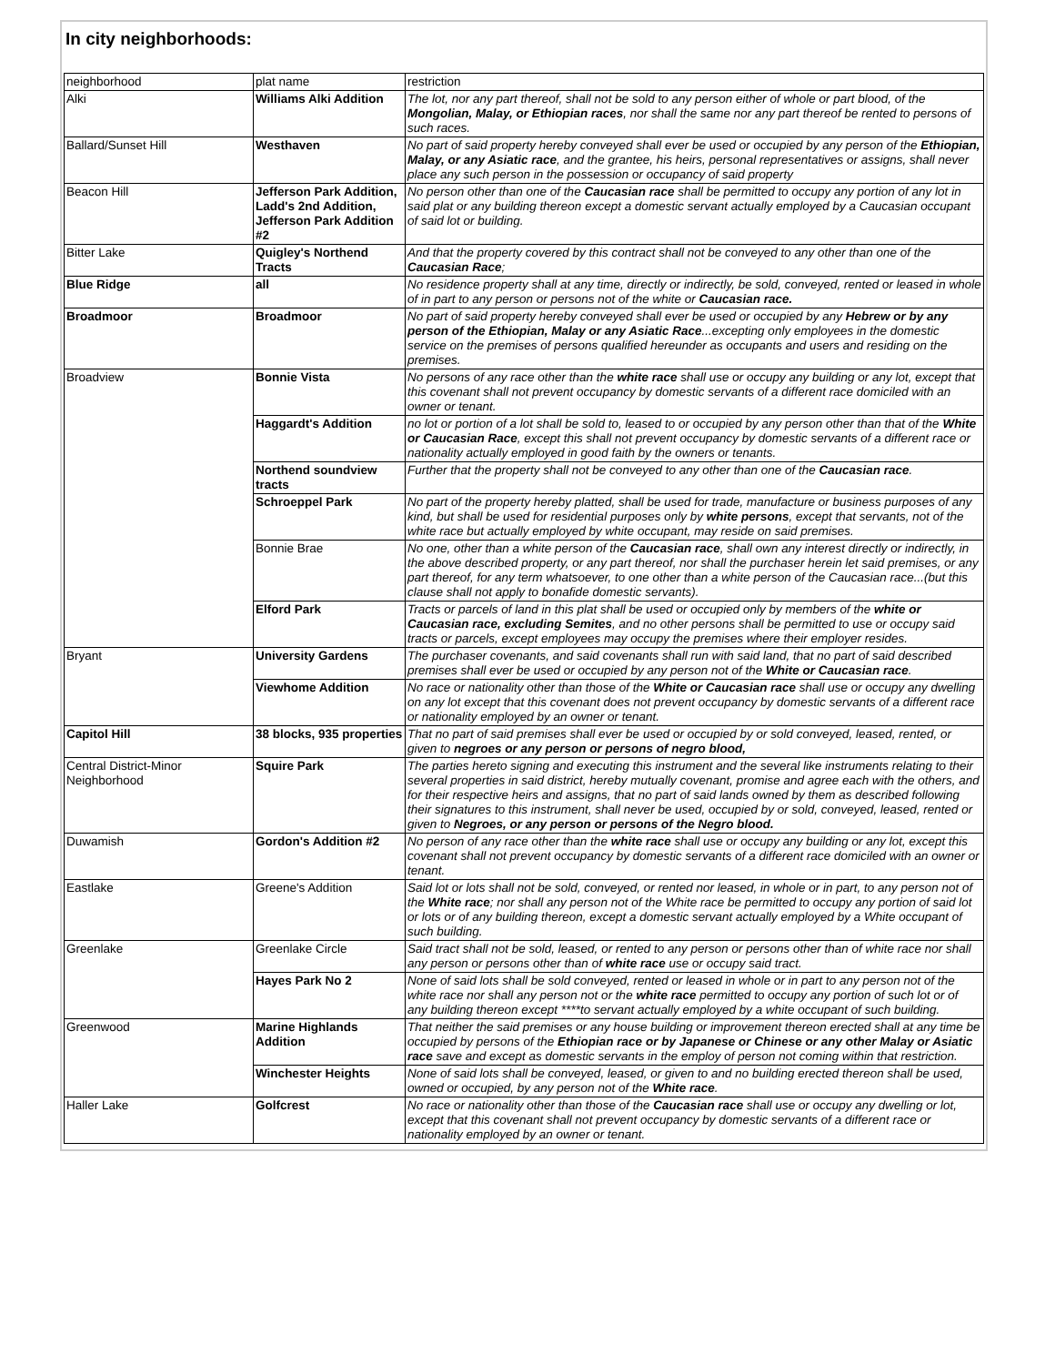In city neighborhoods:
| neighborhood | plat name | restriction |
| Alki | Williams Alki Addition | The lot, nor any part thereof, shall not be sold to any person either of whole or part blood, of the Mongolian, Malay, or Ethiopian races , nor shall the same nor any part thereof be rented to persons of such races. |
| Ballard/Sunset Hill | Westhaven | No part of said property hereby conveyed shall ever be used or occupied by any person of the Ethiopian, Malay, or any Asiatic race , and the grantee, his heirs, personal representatives or assigns, shall never place any such person in the possession or occupancy of said property |
| Beacon Hill | Jefferson Park Addition, Ladd's 2nd Addition, Jefferson Park Addition #2 | No person other than one of the Caucasian race shall be permitted to occupy any portion of any lot in said plat or any building thereon except a domestic servant actually employed by a Caucasian occupant of said lot or building. |
| Bitter Lake | Quigley's Northend Tracts | And that the property covered by this contract shall not be conveyed to any other than one of the Caucasian Race ; |
| Blue Ridge | all | No residence property shall at any time, directly or indirectly, be sold, conveyed, rented or leased in whole of in part to any person or persons not of the white or Caucasian race. |
| Broadmoor | Broadmoor | No part of said property hereby conveyed shall ever be used or occupied by any Hebrew or by any person of the Ethiopian, Malay or any Asiatic Race ...excepting only employees in the domestic service on the premises of persons qualified hereunder as occupants and users and residing on the premises. |
| Broadview | Bonnie Vista | No persons of any race other than the white race shall use or occupy any building or any lot, except that this covenant shall not prevent occupancy by domestic servants of a different race domiciled with an owner or tenant. |
| | Haggardt's Addition | no lot or portion of a lot shall be sold to, leased to or occupied by any person other than that of the White or Caucasian Race , except this shall not prevent occupancy by domestic servants of a different race or nationality actually employed in good faith by the owners or tenants. |
| | Northend soundview tracts | Further that the property shall not be conveyed to any other than one of the Caucasian race . |
| | Schroeppel Park | No part of the property hereby platted, shall be used for trade, manufacture or business purposes of any kind, but shall be used for residential purposes only by white persons , except that servants, not of the white race but actually employed by white occupant, may reside on said premises. |
| | Bonnie Brae | No one, other than a white person of the Caucasian race , shall own any interest directly or indirectly, in the above described property, or any part thereof, nor shall the purchaser herein let said premises, or any part thereof, for any term whatsoever, to one other than a white person of the Caucasian race...(but this clause shall not apply to bonafide domestic servants). |
| | Elford Park | Tracts or parcels of land in this plat shall be used or occupied only by members of the white or Caucasian race, excluding Semites , and no other persons shall be permitted to use or occupy said tracts or parcels, except employees may occupy the premises where their employer resides. |
| Bryant | University Gardens | The purchaser covenants, and said covenants shall run with said land, that no part of said described premises shall ever be used or occupied by any person not of the White or Caucasian race . |
| | Viewhome Addition | No race or nationality other than those of the White or Caucasian race shall use or occupy any dwelling on any lot except that this covenant does not prevent occupancy by domestic servants of a different race or nationality employed by an owner or tenant. |
| Capitol Hill | 38 blocks, 935 properties | That no part of said premises shall ever be used or occupied by or sold conveyed, leased, rented, or given to negroes or any person or persons of negro blood, |
| Central District-Minor Neighborhood | Squire Park | The parties hereto signing and executing this instrument and the several like instruments relating to their several properties in said district, hereby mutually covenant, promise and agree each with the others, and for their respective heirs and assigns, that no part of said lands owned by them as described following their signatures to this instrument, shall never be used, occupied by or sold, conveyed, leased, rented or given to Negroes, or any person or persons of the Negro blood. |
| Duwamish | Gordon's Addition #2 | No person of any race other than the white race shall use or occupy any building or any lot, except this covenant shall not prevent occupancy by domestic servants of a different race domiciled with an owner or tenant. |
| Eastlake | Greene's Addition | Said lot or lots shall not be sold, conveyed, or rented nor leased, in whole or in part, to any person not of the White race ; nor shall any person not of the White race be permitted to occupy any portion of said lot or lots or of any building thereon, except a domestic servant actually employed by a White occupant of such building. |
| Greenlake | Greenlake Circle | Said tract shall not be sold, leased, or rented to any person or persons other than of white race nor shall any person or persons other than of white race use or occupy said tract. |
| | Hayes Park No 2 | None of said lots shall be sold conveyed, rented or leased in whole or in part to any person not of the white race nor shall any person not or the white race permitted to occupy any portion of such lot or of any building thereon except ****to servant actually employed by a white occupant of such building. |
| Greenwood | Marine Highlands Addition | That neither the said premises or any house building or improvement thereon erected shall at any time be occupied by persons of the Ethiopian race or by Japanese or Chinese or any other Malay or Asiatic race save and except as domestic servants in the employ of person not coming within that restriction. |
| | Winchester Heights | None of said lots shall be conveyed, leased, or given to and no building erected thereon shall be used, owned or occupied, by any person not of the White race . |
| Haller Lake | Golfcrest | No race or nationality other than those of the Caucasian race shall use or occupy any dwelling or lot, except that this covenant shall not prevent occupancy by domestic servants of a different race or nationality employed by an owner or tenant. |